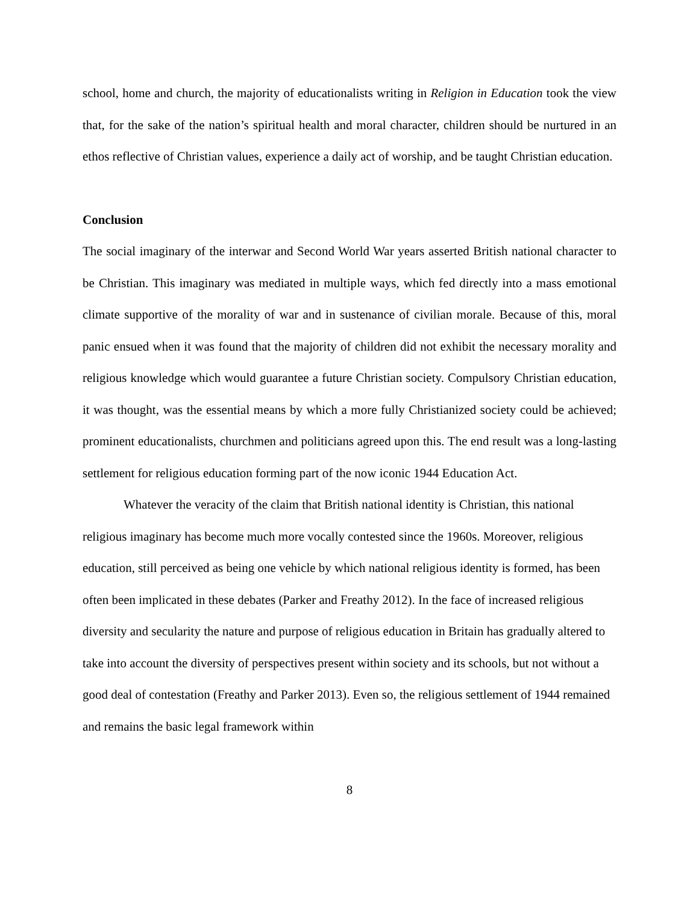school, home and church, the majority of educationalists writing in Religion in Education took the view that, for the sake of the nation’s spiritual health and moral character, children should be nurtured in an ethos reflective of Christian values, experience a daily act of worship, and be taught Christian education.
Conclusion
The social imaginary of the interwar and Second World War years asserted British national character to be Christian. This imaginary was mediated in multiple ways, which fed directly into a mass emotional climate supportive of the morality of war and in sustenance of civilian morale. Because of this, moral panic ensued when it was found that the majority of children did not exhibit the necessary morality and religious knowledge which would guarantee a future Christian society. Compulsory Christian education, it was thought, was the essential means by which a more fully Christianized society could be achieved; prominent educationalists, churchmen and politicians agreed upon this. The end result was a long-lasting settlement for religious education forming part of the now iconic 1944 Education Act.
Whatever the veracity of the claim that British national identity is Christian, this national religious imaginary has become much more vocally contested since the 1960s. Moreover, religious education, still perceived as being one vehicle by which national religious identity is formed, has been often been implicated in these debates (Parker and Freathy 2012). In the face of increased religious diversity and secularity the nature and purpose of religious education in Britain has gradually altered to take into account the diversity of perspectives present within society and its schools, but not without a good deal of contestation (Freathy and Parker 2013). Even so, the religious settlement of 1944 remained and remains the basic legal framework within
8